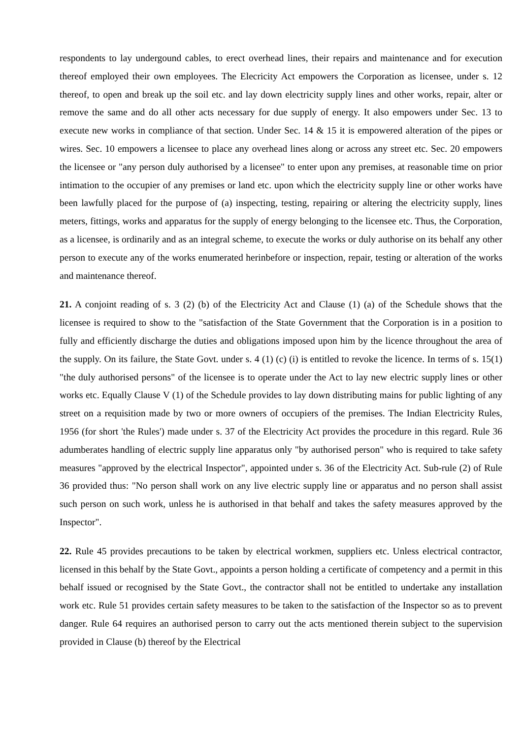respondents to lay undergound cables, to erect overhead lines, their repairs and maintenance and for execution thereof employed their own employees. The Elecricity Act empowers the Corporation as licensee, under s. 12 thereof, to open and break up the soil etc. and lay down electricity supply lines and other works, repair, alter or remove the same and do all other acts necessary for due supply of energy. It also empowers under Sec. 13 to execute new works in compliance of that section. Under Sec. 14 & 15 it is empowered alteration of the pipes or wires. Sec. 10 empowers a licensee to place any overhead lines along or across any street etc. Sec. 20 empowers the licensee or "any person duly authorised by a licensee" to enter upon any premises, at reasonable time on prior intimation to the occupier of any premises or land etc. upon which the electricity supply line or other works have been lawfully placed for the purpose of (a) inspecting, testing, repairing or altering the electricity supply, lines meters, fittings, works and apparatus for the supply of energy belonging to the licensee etc. Thus, the Corporation, as a licensee, is ordinarily and as an integral scheme, to execute the works or duly authorise on its behalf any other person to execute any of the works enumerated herinbefore or inspection, repair, testing or alteration of the works and maintenance thereof.
21. A conjoint reading of s. 3 (2) (b) of the Electricity Act and Clause (1) (a) of the Schedule shows that the licensee is required to show to the "satisfaction of the State Government that the Corporation is in a position to fully and efficiently discharge the duties and obligations imposed upon him by the licence throughout the area of the supply. On its failure, the State Govt. under s. 4 (1) (c) (i) is entitled to revoke the licence. In terms of s. 15(1) "the duly authorised persons" of the licensee is to operate under the Act to lay new electric supply lines or other works etc. Equally Clause V (1) of the Schedule provides to lay down distributing mains for public lighting of any street on a requisition made by two or more owners of occupiers of the premises. The Indian Electricity Rules, 1956 (for short 'the Rules') made under s. 37 of the Electricity Act provides the procedure in this regard. Rule 36 adumberates handling of electric supply line apparatus only "by authorised person" who is required to take safety measures "approved by the electrical Inspector", appointed under s. 36 of the Electricity Act. Sub-rule (2) of Rule 36 provided thus: "No person shall work on any live electric supply line or apparatus and no person shall assist such person on such work, unless he is authorised in that behalf and takes the safety measures approved by the Inspector".
22. Rule 45 provides precautions to be taken by electrical workmen, suppliers etc. Unless electrical contractor, licensed in this behalf by the State Govt., appoints a person holding a certificate of competency and a permit in this behalf issued or recognised by the State Govt., the contractor shall not be entitled to undertake any installation work etc. Rule 51 provides certain safety measures to be taken to the satisfaction of the Inspector so as to prevent danger. Rule 64 requires an authorised person to carry out the acts mentioned therein subject to the supervision provided in Clause (b) thereof by the Electrical